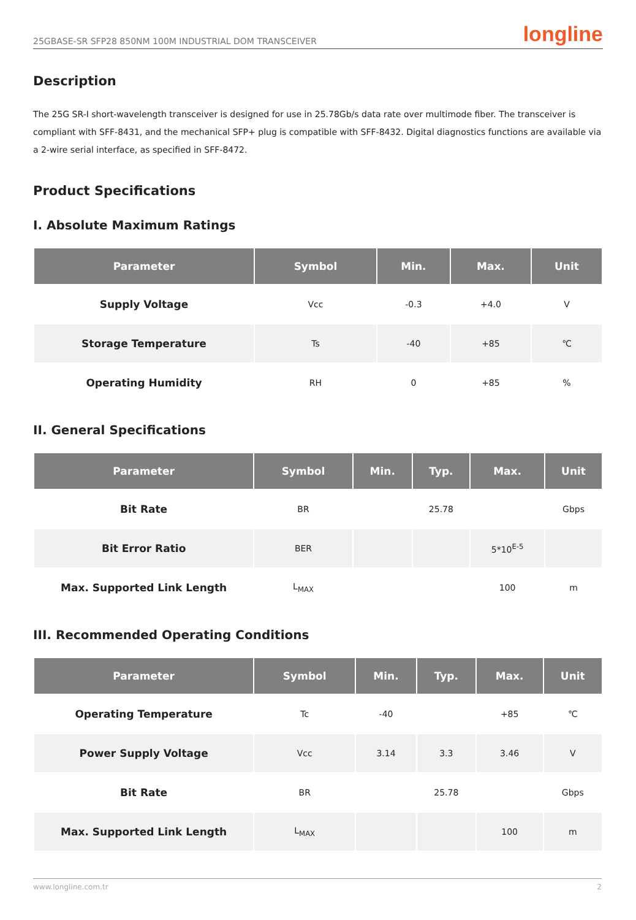25GBASE-SR SFP28 850NM 100M INDUSTRIAL DOM TRANSCEIVER longline
Description
The 25G SR-I short-wavelength transceiver is designed for use in 25.78Gb/s data rate over multimode fiber. The transceiver is compliant with SFF-8431, and the mechanical SFP+ plug is compatible with SFF-8432. Digital diagnostics functions are available via a 2-wire serial interface, as specified in SFF-8472.
Product Specifications
I. Absolute Maximum Ratings
| Parameter | Symbol | Min. | Max. | Unit |
| --- | --- | --- | --- | --- |
| Supply Voltage | Vcc | -0.3 | +4.0 | V |
| Storage Temperature | Ts | -40 | +85 | ℃ |
| Operating Humidity | RH | 0 | +85 | % |
II. General Specifications
| Parameter | Symbol | Min. | Typ. | Max. | Unit |
| --- | --- | --- | --- | --- | --- |
| Bit Rate | BR | | 25.78 | | Gbps |
| Bit Error Ratio | BER | | | 5*10<sup>E-5</sup> | |
| Max. Supported Link Length | L<sub>MAX</sub> | | | 100 | m |
III. Recommended Operating Conditions
| Parameter | Symbol | Min. | Typ. | Max. | Unit |
| --- | --- | --- | --- | --- | --- |
| Operating Temperature | Tc | -40 | | +85 | ℃ |
| Power Supply Voltage | Vcc | 3.14 | 3.3 | 3.46 | V |
| Bit Rate | BR | | 25.78 | | Gbps |
| Max. Supported Link Length | L<sub>MAX</sub> | | | 100 | m |
www.longline.com.tr 2